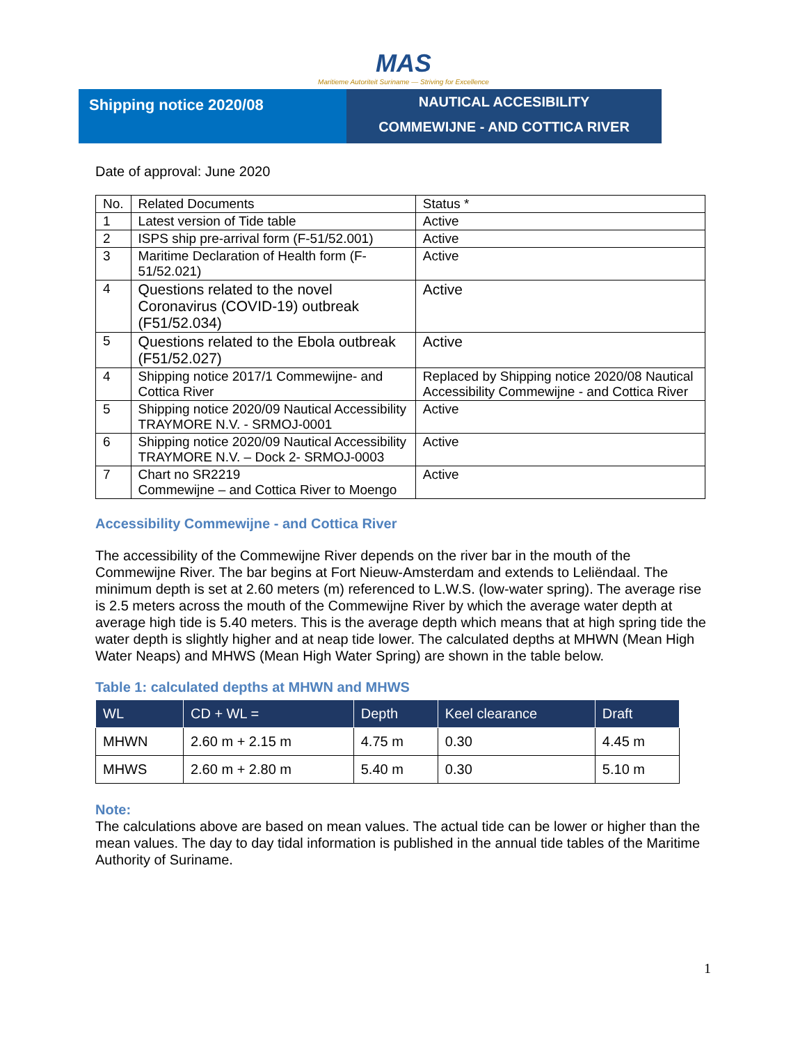MAS
Maritieme Autoriteit Suriname — Striving for Excellence
Shipping notice 2020/08
NAUTICAL ACCESIBILITY
COMMEWIJNE - AND COTTICA RIVER
Date of approval: June 2020
| No. | Related Documents | Status * |
| 1 | Latest version of Tide table | Active |
| 2 | ISPS ship pre-arrival form (F-51/52.001) | Active |
| 3 | Maritime Declaration of Health form (F-51/52.021) | Active |
| 4 | Questions related to the novel Coronavirus (COVID-19) outbreak (F51/52.034) | Active |
| 5 | Questions related to the Ebola outbreak (F51/52.027) | Active |
| 4 | Shipping notice 2017/1 Commewijne- and Cottica River | Replaced by Shipping notice 2020/08 Nautical Accessibility Commewijne - and Cottica River |
| 5 | Shipping notice 2020/09 Nautical Accessibility TRAYMORE N.V. - SRMOJ-0001 | Active |
| 6 | Shipping notice 2020/09 Nautical Accessibility TRAYMORE N.V. – Dock 2- SRMOJ-0003 | Active |
| 7 | Chart no SR2219 Commewijne – and Cottica River to Moengo | Active |
Accessibility Commewijne - and Cottica River
The accessibility of the Commewijne River depends on the river bar in the mouth of the Commewijne River. The bar begins at Fort Nieuw-Amsterdam and extends to Leliëndaal. The minimum depth is set at 2.60 meters (m) referenced to L.W.S. (low-water spring). The average rise is 2.5 meters across the mouth of the Commewijne River by which the average water depth at average high tide is 5.40 meters. This is the average depth which means that at high spring tide the water depth is slightly higher and at neap tide lower. The calculated depths at MHWN (Mean High Water Neaps) and MHWS (Mean High Water Spring) are shown in the table below.
Table 1: calculated depths at MHWN and MHWS
| WL | CD + WL = | Depth | Keel clearance | Draft |
| --- | --- | --- | --- | --- |
| MHWN | 2.60 m + 2.15 m | 4.75 m | 0.30 | 4.45 m |
| MHWS | 2.60 m + 2.80 m | 5.40 m | 0.30 | 5.10 m |
Note:
The calculations above are based on mean values. The actual tide can be lower or higher than the mean values. The day to day tidal information is published in the annual tide tables of the Maritime Authority of Suriname.
1